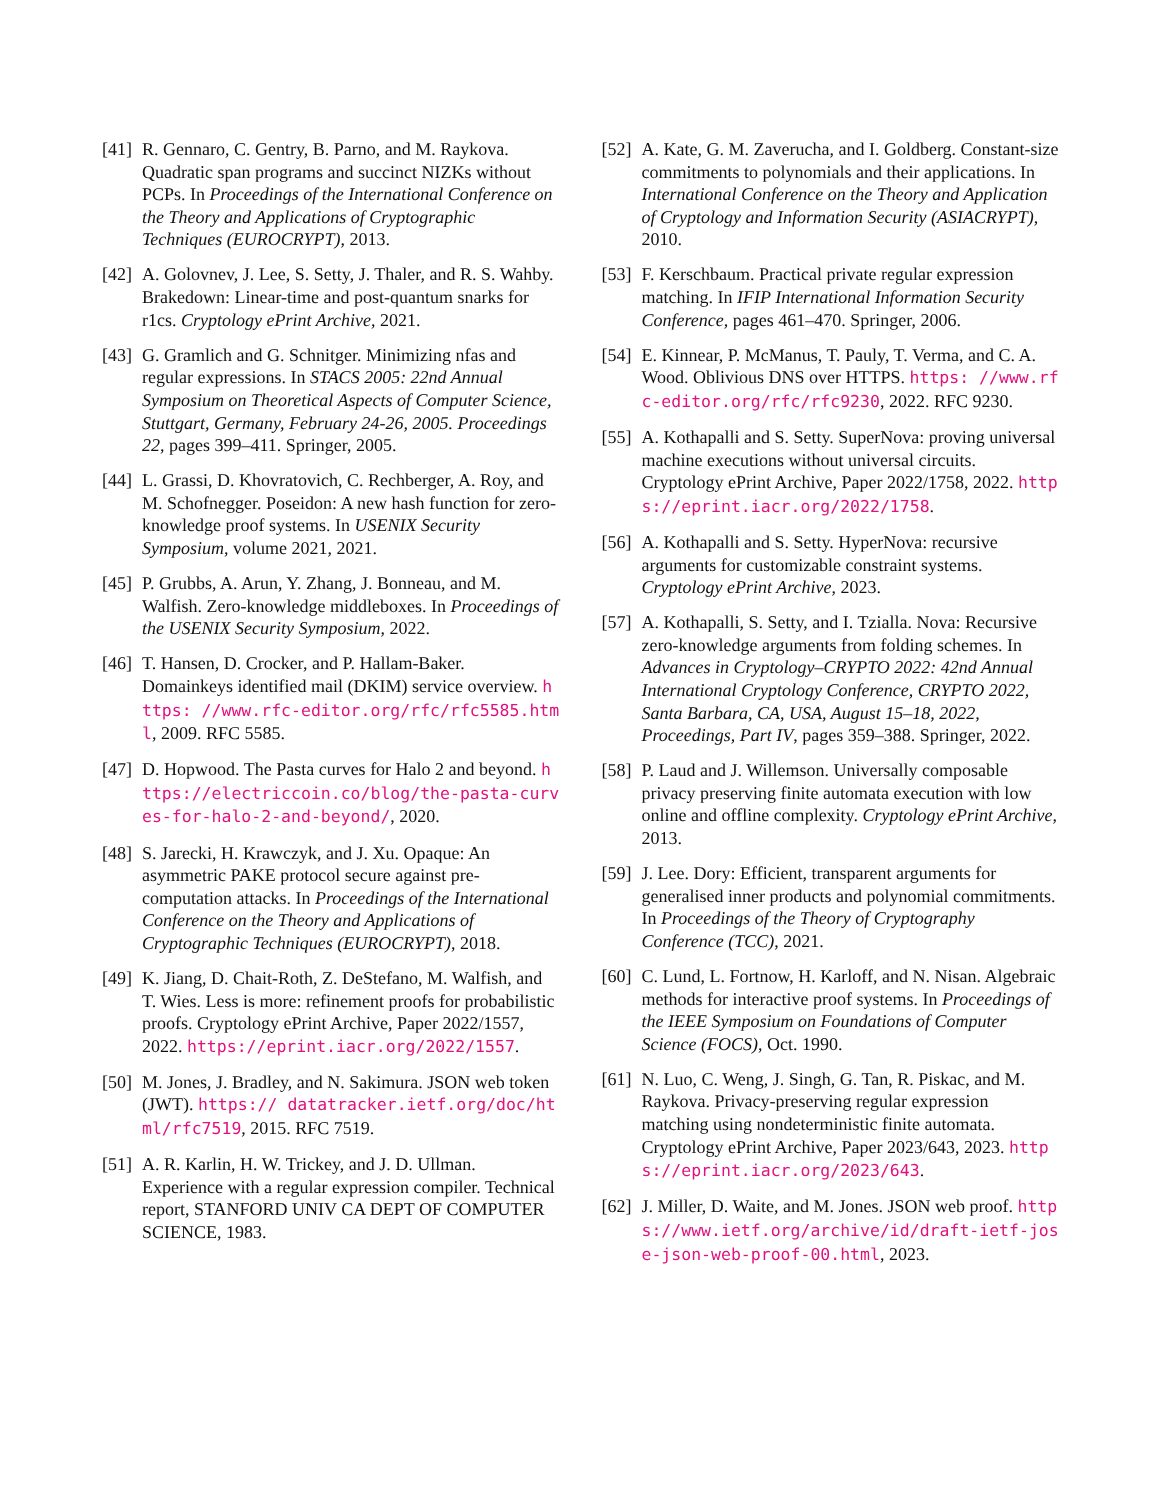[41]
R. Gennaro, C. Gentry, B. Parno, and M. Raykova. Quadratic span programs and succinct NIZKs without PCPs. In Proceedings of the International Conference on the Theory and Applications of Cryptographic Techniques (EUROCRYPT), 2013.
[42]
A. Golovnev, J. Lee, S. Setty, J. Thaler, and R. S. Wahby. Brakedown: Linear-time and post-quantum snarks for r1cs. Cryptology ePrint Archive, 2021.
[43]
G. Gramlich and G. Schnitger. Minimizing nfas and regular expressions. In STACS 2005: 22nd Annual Symposium on Theoretical Aspects of Computer Science, Stuttgart, Germany, February 24-26, 2005. Proceedings 22, pages 399–411. Springer, 2005.
[44]
L. Grassi, D. Khovratovich, C. Rechberger, A. Roy, and M. Schofnegger. Poseidon: A new hash function for zero-knowledge proof systems. In USENIX Security Symposium, volume 2021, 2021.
[45]
P. Grubbs, A. Arun, Y. Zhang, J. Bonneau, and M. Walfish. Zero-knowledge middleboxes. In Proceedings of the USENIX Security Symposium, 2022.
[46]
T. Hansen, D. Crocker, and P. Hallam-Baker. Domainkeys identified mail (DKIM) service overview. https: //www.rfc-editor.org/rfc/rfc5585.html, 2009. RFC 5585.
[47]
D. Hopwood. The Pasta curves for Halo 2 and beyond. https://electriccoin.co/blog/the-pasta-curves-for-halo-2-and-beyond/, 2020.
[48]
S. Jarecki, H. Krawczyk, and J. Xu. Opaque: An asymmetric PAKE protocol secure against pre-computation attacks. In Proceedings of the International Conference on the Theory and Applications of Cryptographic Techniques (EUROCRYPT), 2018.
[49]
K. Jiang, D. Chait-Roth, Z. DeStefano, M. Walfish, and T. Wies. Less is more: refinement proofs for probabilistic proofs. Cryptology ePrint Archive, Paper 2022/1557, 2022. https://eprint.iacr.org/2022/1557.
[50]
M. Jones, J. Bradley, and N. Sakimura. JSON web token (JWT). https:// datatracker.ietf.org/doc/html/rfc7519, 2015. RFC 7519.
[51]
A. R. Karlin, H. W. Trickey, and J. D. Ullman. Experience with a regular expression compiler. Technical report, STANFORD UNIV CA DEPT OF COMPUTER SCIENCE, 1983.
[52]
A. Kate, G. M. Zaverucha, and I. Goldberg. Constant-size commitments to polynomials and their applications. In International Conference on the Theory and Application of Cryptology and Information Security (ASIACRYPT), 2010.
[53]
F. Kerschbaum. Practical private regular expression matching. In IFIP International Information Security Conference, pages 461–470. Springer, 2006.
[54]
E. Kinnear, P. McManus, T. Pauly, T. Verma, and C. A. Wood. Oblivious DNS over HTTPS. https: //www.rfc-editor.org/rfc/rfc9230, 2022. RFC 9230.
[55]
A. Kothapalli and S. Setty. SuperNova: proving universal machine executions without universal circuits. Cryptology ePrint Archive, Paper 2022/1758, 2022. https://eprint.iacr.org/2022/1758.
[56]
A. Kothapalli and S. Setty. HyperNova: recursive arguments for customizable constraint systems. Cryptology ePrint Archive, 2023.
[57]
A. Kothapalli, S. Setty, and I. Tzialla. Nova: Recursive zero-knowledge arguments from folding schemes. In Advances in Cryptology–CRYPTO 2022: 42nd Annual International Cryptology Conference, CRYPTO 2022, Santa Barbara, CA, USA, August 15–18, 2022, Proceedings, Part IV, pages 359–388. Springer, 2022.
[58]
P. Laud and J. Willemson. Universally composable privacy preserving finite automata execution with low online and offline complexity. Cryptology ePrint Archive, 2013.
[59]
J. Lee. Dory: Efficient, transparent arguments for generalised inner products and polynomial commitments. In Proceedings of the Theory of Cryptography Conference (TCC), 2021.
[60]
C. Lund, L. Fortnow, H. Karloff, and N. Nisan. Algebraic methods for interactive proof systems. In Proceedings of the IEEE Symposium on Foundations of Computer Science (FOCS), Oct. 1990.
[61]
N. Luo, C. Weng, J. Singh, G. Tan, R. Piskac, and M. Raykova. Privacy-preserving regular expression matching using nondeterministic finite automata. Cryptology ePrint Archive, Paper 2023/643, 2023. https://eprint.iacr.org/2023/643.
[62]
J. Miller, D. Waite, and M. Jones. JSON web proof. https://www.ietf.org/archive/id/draft-ietf-jose-json-web-proof-00.html, 2023.